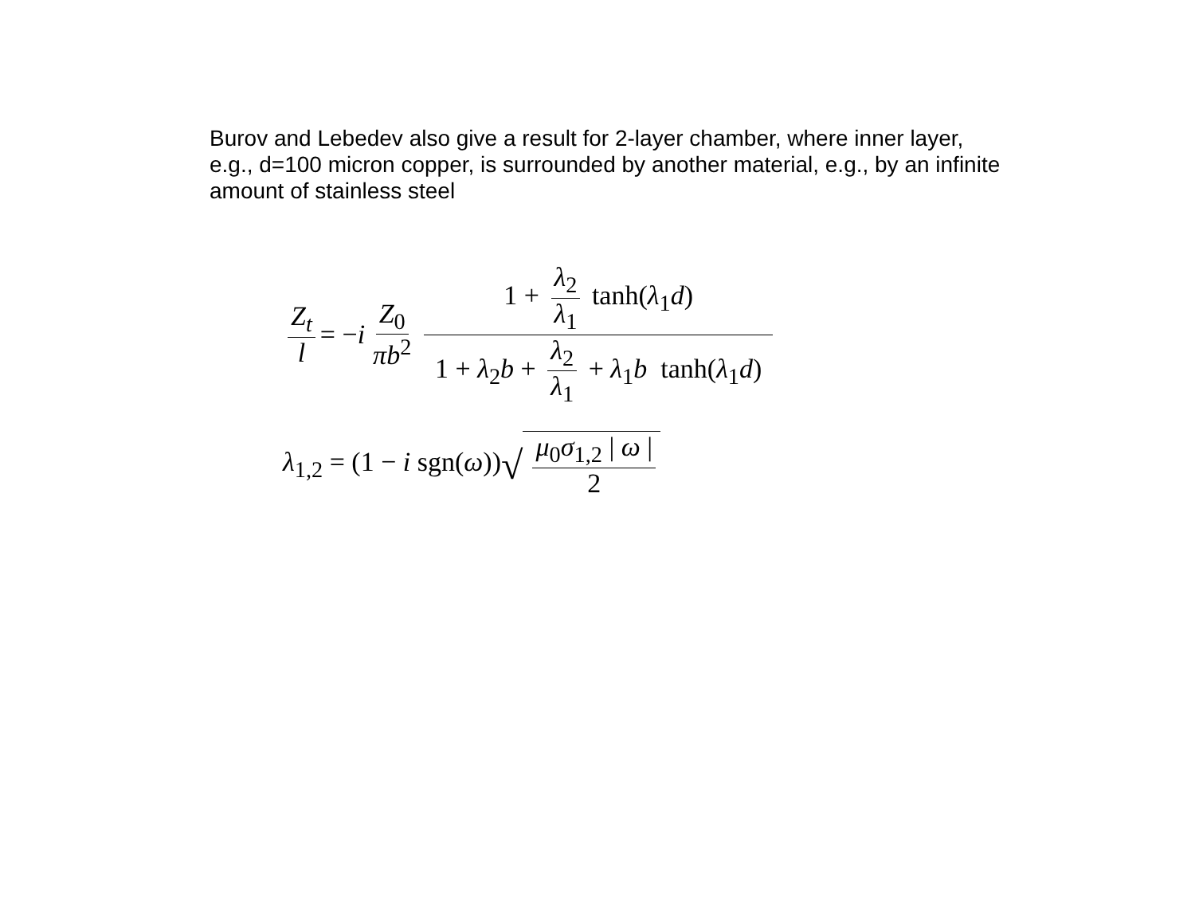Burov and Lebedev also give a result for 2-layer chamber, where inner layer, e.g., d=100 micron copper, is surrounded by another material, e.g., by an infinite amount of stainless steel
Z<sub>t</sub> l = −i Z<sub>0</sub> πb<sup>2</sup> 1 + λ<sub>2</sub> λ<sub>1</sub> tanh(λ<sub>1</sub>d) 1 + λ<sub>2</sub>b + λ<sub>2</sub> λ<sub>1</sub> + λ<sub>1</sub>b tanh(λ<sub>1</sub>d)
λ<sub>1,2</sub> = (1 − i sgn(ω)) √ μ<sub>0</sub>σ<sub>1,2</sub> | ω | 2